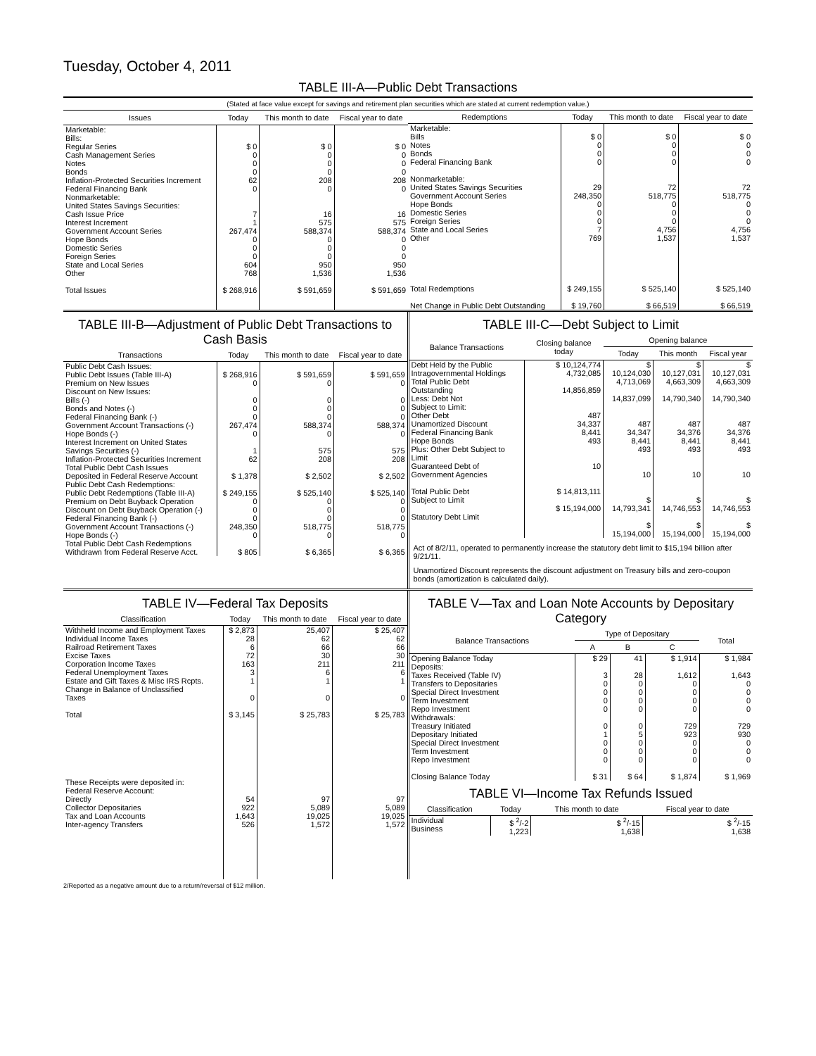Tuesday, October 4, 2011
TABLE III-A—Public Debt Transactions
(Stated at face value except for savings and retirement plan securities which are stated at current redemption value.)
| Issues | Today | This month to date | Fiscal year to date |
| --- | --- | --- | --- |
| Marketable: Bills: Regular Series Cash Management Series Notes Bonds Inflation-Protected Securities Increment Federal Financing Bank Nonmarketable: United States Savings Securities: Cash Issue Price Interest Increment Government Account Series Hope Bonds Domestic Series Foreign Series State and Local Series Other Total Issues | $ 0 0 0 0 62 0 7 1 267,474 0 0 0 604 768 $ 268,916 | $ 0 0 0 0 208 0 16 575 588,374 0 0 0 950 1,536 $ 591,659 | $ 0 0 0 0 208 0 16 575 588,374 0 0 0 950 1,536 $ 591,659 |
| Redemptions | Today | This month to date | Fiscal year to date |
| --- | --- | --- | --- |
| Marketable: Bills Notes Bonds Federal Financing Bank Nonmarketable: United States Savings Securities Government Account Series Hope Bonds Domestic Series Foreign Series State and Local Series Other Total Redemptions Net Change in Public Debt Outstanding | $ 0 0 0 0 29 248,350 0 0 0 7 769 $ 249,155 $ 19,760 | $ 0 0 0 0 72 518,775 0 0 0 4,756 1,537 $ 525,140 $ 66,519 | $ 0 0 0 0 72 518,775 0 0 0 4,756 1,537 $ 525,140 $ 66,519 |
TABLE III-B—Adjustment of Public Debt Transactions to Cash Basis
| Transactions | Today | This month to date | Fiscal year to date |
| --- | --- | --- | --- |
| Public Debt Cash Issues: Public Debt Issues (Table III-A) Premium on New Issues Discount on New Issues: Bills (-) Bonds and Notes (-) Federal Financing Bank (-) Government Account Transactions (-) Hope Bonds (-) Interest Increment on United States Savings Securities (-) Inflation-Protected Securities Increment Total Public Debt Cash Issues Deposited in Federal Reserve Account Public Debt Cash Redemptions: Public Debt Redemptions (Table III-A) Premium on Debt Buyback Operation Discount on Debt Buyback Operation (-) Federal Financing Bank (-) Government Account Transactions (-) Hope Bonds (-) Total Public Debt Cash Redemptions Withdrawn from Federal Reserve Acct. | $ 268,916 0 0 0 0 267,474 0 1 62 $ 1,378 $ 249,155 0 0 0 248,350 0 $ 805 | $ 591,659 0 0 0 0 588,374 0 575 208 $ 2,502 $ 525,140 0 0 0 518,775 0 $ 6,365 | $ 591,659 0 0 0 0 588,374 0 575 208 $ 2,502 $ 525,140 0 0 0 518,775 0 $ 6,365 |
TABLE III-C—Debt Subject to Limit
| Balance Transactions | Closing balance today | Opening balance | | |
| --- | --- | --- | --- | --- |
| | | Today | This month | Fiscal year |
| Debt Held by the Public Intragovernmental Holdings Total Public Debt Outstanding Less: Debt Not Subject to Limit: Other Debt Unamortized Discount Federal Financing Bank Hope Bonds Plus: Other Debt Subject to Limit Guaranteed Debt of Government Agencies Total Public Debt Subject to Limit Statutory Debt Limit | $ 10,124,774 4,732,085 14,856,859 487 34,337 8,441 493 10 $ 14,813,111 $ 15,194,000 | $ 10,124,030 4,713,069 14,837,099 487 34,347 8,441 493 10 $ 14,793,341 $ 15,194,000 | $ 10,127,031 4,663,309 14,790,340 487 34,376 8,441 493 10 $ 14,746,553 $ 15,194,000 | $ 10,127,031 4,663,309 14,790,340 487 34,376 8,441 493 10 $ 14,746,553 $ 15,194,000 |
Act of 8/2/11, operated to permanently increase the statutory debt limit to $15,194 billion after 9/21/11.
Unamortized Discount represents the discount adjustment on Treasury bills and zero-coupon bonds (amortization is calculated daily).
TABLE IV—Federal Tax Deposits
| Classification | Today | This month to date | Fiscal year to date |
| --- | --- | --- | --- |
| Withheld Income and Employment Taxes Individual Income Taxes Railroad Retirement Taxes Excise Taxes Corporation Income Taxes Federal Unemployment Taxes Estate and Gift Taxes & Misc IRS Rcpts. Change in Balance of Unclassified Taxes Total These Receipts were deposited in: Federal Reserve Account: Directly Collector Depositaries Tax and Loan Accounts Inter-agency Transfers | $ 2,873 28 6 72 163 3 1 0 $ 3,145 54 922 1,643 526 | 25,407 62 66 30 211 6 1 0 $ 25,783 97 5,089 19,025 1,572 | $ 25,407 62 66 30 211 6 1 0 $ 25,783 97 5,089 19,025 1,572 |
TABLE V—Tax and Loan Note Accounts by Depositary Category
| Balance Transactions | Type of Depositary | | | Total |
| --- | --- | --- | --- | --- |
| | A | B | C | |
| Opening Balance Today Deposits: Taxes Received (Table IV) Transfers to Depositaries Special Direct Investment Term Investment Repo Investment Withdrawals: Treasury Initiated Depositary Initiated Special Direct Investment Term Investment Repo Investment Closing Balance Today | $ 29 3 0 0 0 0 0 1 0 0 0 $ 31 | 41 28 0 0 0 0 0 5 0 0 0 $ 64 | $ 1,914 1,612 0 0 0 0 729 923 0 0 0 $ 1,874 | $ 1,984 1,643 0 0 0 0 729 930 0 0 0 $ 1,969 |
TABLE VI—Income Tax Refunds Issued
| Classification | Today | This month to date | Fiscal year to date |
| --- | --- | --- | --- |
| Individual Business | $ <sup>2</sup>/-2 1,223 | $ <sup>2</sup>/-15 1,638 | $ <sup>2</sup>/-15 1,638 |
2/Reported as a negative amount due to a return/reversal of $12 million.